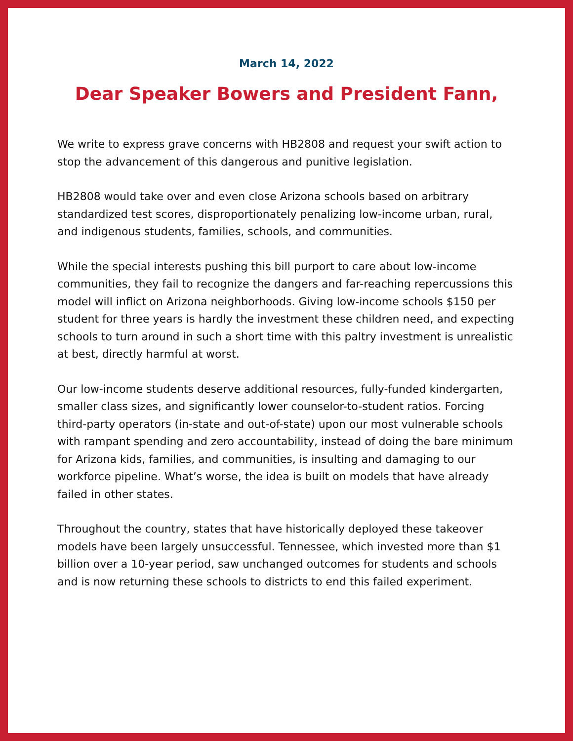March 14, 2022
Dear Speaker Bowers and President Fann,
We write to express grave concerns with HB2808 and request your swift action to stop the advancement of this dangerous and punitive legislation.
HB2808 would take over and even close Arizona schools based on arbitrary standardized test scores, disproportionately penalizing low-income urban, rural, and indigenous students, families, schools, and communities.
While the special interests pushing this bill purport to care about low-income communities, they fail to recognize the dangers and far-reaching repercussions this model will inflict on Arizona neighborhoods. Giving low-income schools $150 per student for three years is hardly the investment these children need, and expecting schools to turn around in such a short time with this paltry investment is unrealistic at best, directly harmful at worst.
Our low-income students deserve additional resources, fully-funded kindergarten, smaller class sizes, and significantly lower counselor-to-student ratios. Forcing third-party operators (in-state and out-of-state) upon our most vulnerable schools with rampant spending and zero accountability, instead of doing the bare minimum for Arizona kids, families, and communities, is insulting and damaging to our workforce pipeline. What’s worse, the idea is built on models that have already failed in other states.
Throughout the country, states that have historically deployed these takeover models have been largely unsuccessful. Tennessee, which invested more than $1 billion over a 10-year period, saw unchanged outcomes for students and schools and is now returning these schools to districts to end this failed experiment.